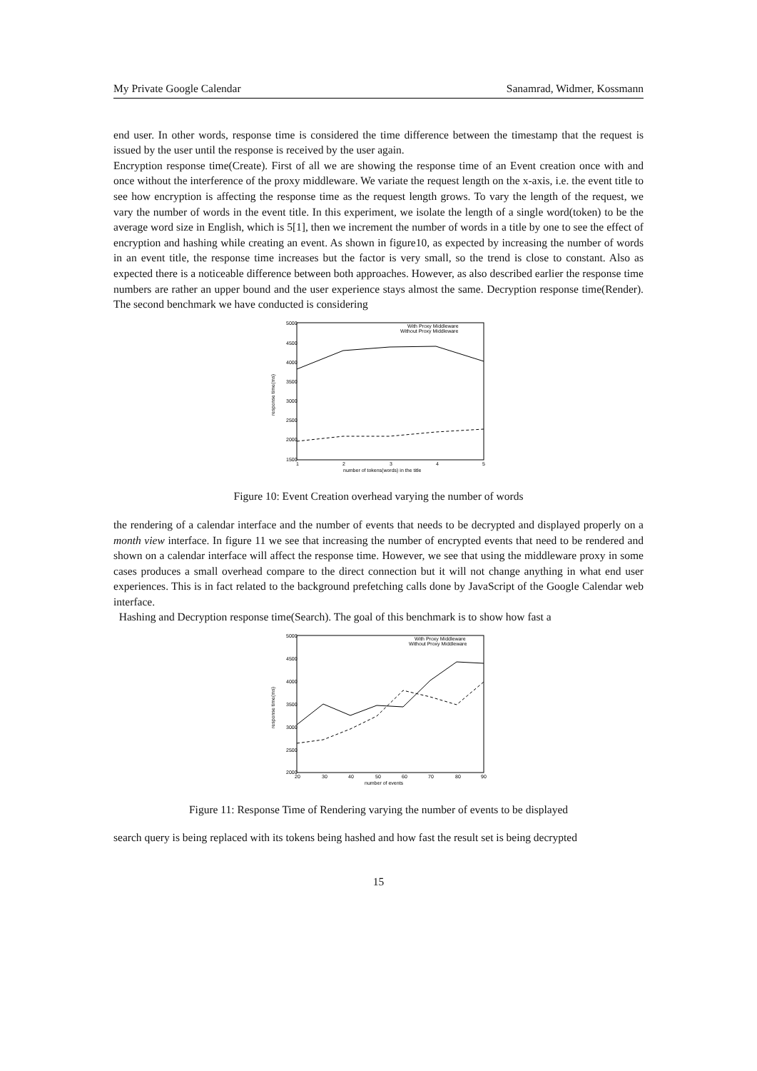My Private Google Calendar Sanamrad, Widmer, Kossmann
end user. In other words, response time is considered the time difference between the timestamp that the request is issued by the user until the response is received by the user again.
Encryption response time(Create). First of all we are showing the response time of an Event creation once with and once without the interference of the proxy middleware. We variate the request length on the x-axis, i.e. the event title to see how encryption is affecting the response time as the request length grows. To vary the length of the request, we vary the number of words in the event title. In this experiment, we isolate the length of a single word(token) to be the average word size in English, which is 5[1], then we increment the number of words in a title by one to see the effect of encryption and hashing while creating an event. As shown in figure10, as expected by increasing the number of words in an event title, the response time increases but the factor is very small, so the trend is close to constant. Also as expected there is a noticeable difference between both approaches. However, as also described earlier the response time numbers are rather an upper bound and the user experience stays almost the same. Decryption response time(Render). The second benchmark we have conducted is considering
5000
4500
4000
3500
3000
2500
2000
1500
1
2
3
4
5
number of tokens(words) in the title
response time(ms)
With Proxy Middleware
Without Proxy Middleware
Figure 10: Event Creation overhead varying the number of words
the rendering of a calendar interface and the number of events that needs to be decrypted and displayed properly on a month view interface. In figure 11 we see that increasing the number of encrypted events that need to be rendered and shown on a calendar interface will affect the response time. However, we see that using the middleware proxy in some cases produces a small overhead compare to the direct connection but it will not change anything in what end user experiences. This is in fact related to the background prefetching calls done by JavaScript of the Google Calendar web interface.
Hashing and Decryption response time(Search). The goal of this benchmark is to show how fast a
5000
4500
4000
3500
3000
2500
2000
20
30
40
50
60
70
80
90
number of events
response time(ms)
With Proxy Middleware
Without Proxy Middleware
Figure 11: Response Time of Rendering varying the number of events to be displayed
search query is being replaced with its tokens being hashed and how fast the result set is being decrypted
15